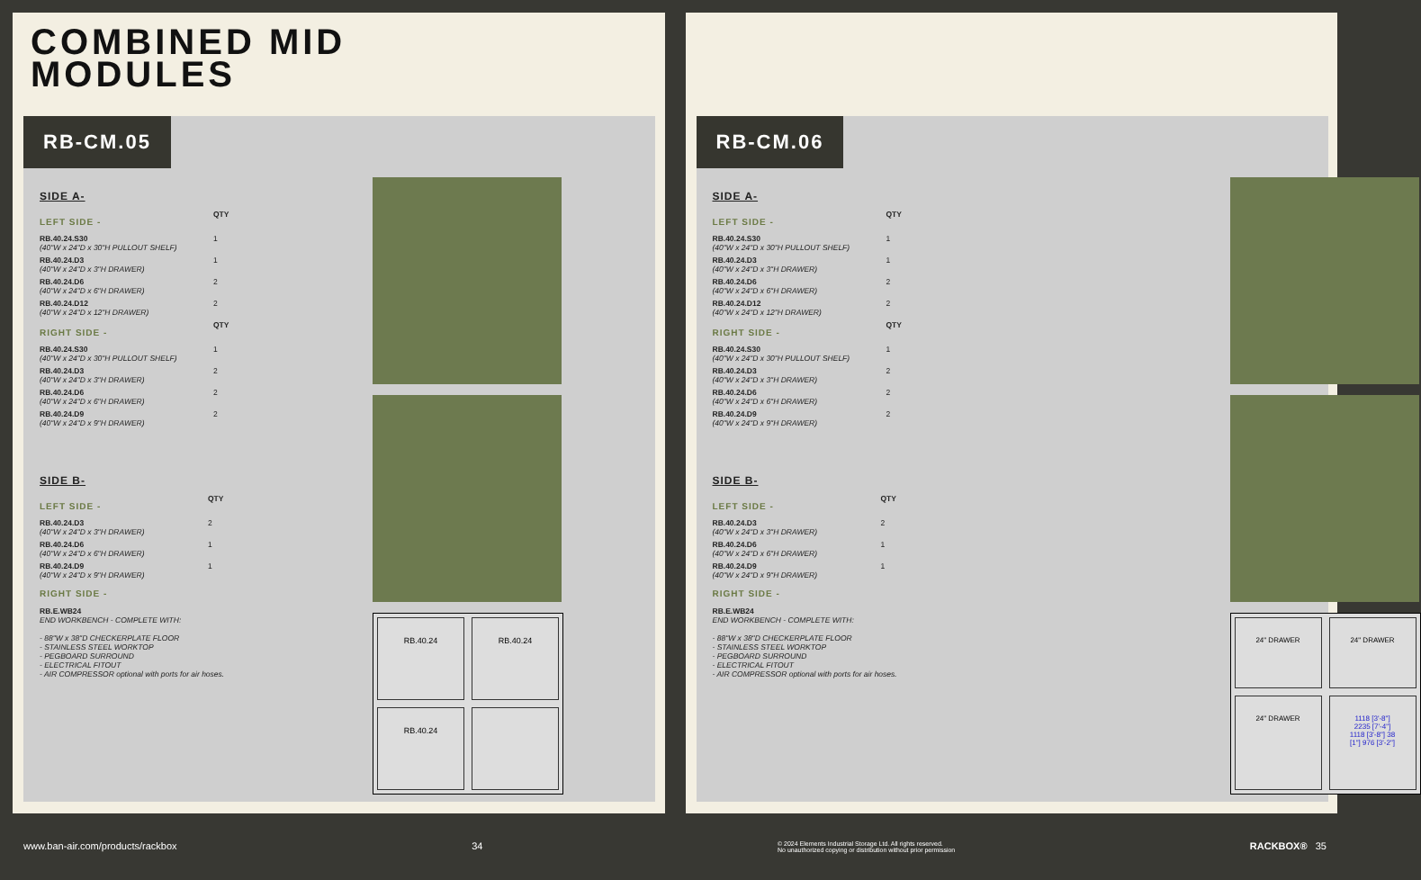COMBINED MID
MODULES
RB-CM.05
SIDE A-
| LEFT SIDE - | QTY |
| --- | --- |
| RB.40.24.S30 (40"W x 24"D x 30"H PULLOUT SHELF) | 1 |
| RB.40.24.D3 (40"W x 24"D x 3"H DRAWER) | 1 |
| RB.40.24.D6 (40"W x 24"D x 6"H DRAWER) | 2 |
| RB.40.24.D12 (40"W x 24"D x 12"H DRAWER) | 2 |
| RIGHT SIDE - | QTY |
| RB.40.24.S30 (40"W x 24"D x 30"H PULLOUT SHELF) | 1 |
| RB.40.24.D3 (40"W x 24"D x 3"H DRAWER) | 2 |
| RB.40.24.D6 (40"W x 24"D x 6"H DRAWER) | 2 |
| RB.40.24.D9 (40"W x 24"D x 9"H DRAWER) | 2 |
SIDE B-
| LEFT SIDE - | QTY |
| --- | --- |
| RB.40.24.D3 (40"W x 24"D x 3"H DRAWER) | 2 |
| RB.40.24.D6 (40"W x 24"D x 6"H DRAWER) | 1 |
| RB.40.24.D9 (40"W x 24"D x 9"H DRAWER) | 1 |
RIGHT SIDE -
RB.E.WB24
END WORKBENCH - COMPLETE WITH:
- 88"W x 38"D CHECKERPLATE FLOOR
- STAINLESS STEEL WORKTOP
- PEGBOARD SURROUND
- ELECTRICAL FITOUT
- AIR COMPRESSOR optional with ports for air hoses.
RB.40.24
RB.40.24
RB.40.24
RB-CM.06
SIDE A-
| LEFT SIDE - | QTY |
| --- | --- |
| RB.40.24.S30 (40"W x 24"D x 30"H PULLOUT SHELF) | 1 |
| RB.40.24.D3 (40"W x 24"D x 3"H DRAWER) | 1 |
| RB.40.24.D6 (40"W x 24"D x 6"H DRAWER) | 2 |
| RB.40.24.D12 (40"W x 24"D x 12"H DRAWER) | 2 |
| RIGHT SIDE - | QTY |
| RB.40.24.S30 (40"W x 24"D x 30"H PULLOUT SHELF) | 1 |
| RB.40.24.D3 (40"W x 24"D x 3"H DRAWER) | 2 |
| RB.40.24.D6 (40"W x 24"D x 6"H DRAWER) | 2 |
| RB.40.24.D9 (40"W x 24"D x 9"H DRAWER) | 2 |
SIDE B-
| LEFT SIDE - | QTY |
| --- | --- |
| RB.40.24.D3 (40"W x 24"D x 3"H DRAWER) | 2 |
| RB.40.24.D6 (40"W x 24"D x 6"H DRAWER) | 1 |
| RB.40.24.D9 (40"W x 24"D x 9"H DRAWER) | 1 |
RIGHT SIDE -
RB.E.WB24
END WORKBENCH - COMPLETE WITH:
- 88"W x 38"D CHECKERPLATE FLOOR
- STAINLESS STEEL WORKTOP
- PEGBOARD SURROUND
- ELECTRICAL FITOUT
- AIR COMPRESSOR optional with ports for air hoses.
24" DRAWER
24" DRAWER
24" DRAWER
1118 [3'-8"] 2235 [7'-4"] 1118 [3'-8"] 38 [1"] 976 [3'-2"]
www.ban-air.com/products/rackbox 34 © 2024 Elements Industrial Storage Ltd. All rights reserved.
No unauthorized copying or distribution without prior permission RACKBOX® 35